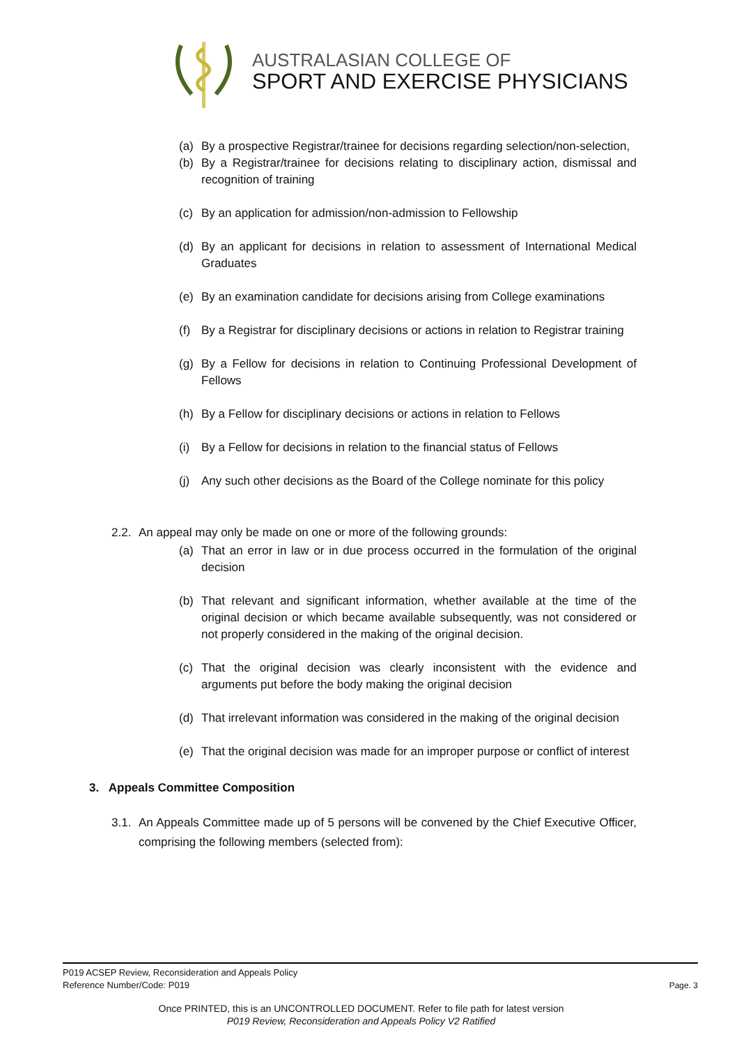AUSTRALASIAN COLLEGE OF
SPORT AND EXERCISE PHYSICIANS
(a) By a prospective Registrar/trainee for decisions regarding selection/non-selection,
(b) By a Registrar/trainee for decisions relating to disciplinary action, dismissal and recognition of training
(c) By an application for admission/non-admission to Fellowship
(d) By an applicant for decisions in relation to assessment of International Medical Graduates
(e) By an examination candidate for decisions arising from College examinations
(f) By a Registrar for disciplinary decisions or actions in relation to Registrar training
(g) By a Fellow for decisions in relation to Continuing Professional Development of Fellows
(h) By a Fellow for disciplinary decisions or actions in relation to Fellows
(i) By a Fellow for decisions in relation to the financial status of Fellows
(j) Any such other decisions as the Board of the College nominate for this policy
2.2. An appeal may only be made on one or more of the following grounds:
(a) That an error in law or in due process occurred in the formulation of the original decision
(b) That relevant and significant information, whether available at the time of the original decision or which became available subsequently, was not considered or not properly considered in the making of the original decision.
(c) That the original decision was clearly inconsistent with the evidence and arguments put before the body making the original decision
(d) That irrelevant information was considered in the making of the original decision
(e) That the original decision was made for an improper purpose or conflict of interest
3. Appeals Committee Composition
3.1. An Appeals Committee made up of 5 persons will be convened by the Chief Executive Officer, comprising the following members (selected from):
P019 ACSEP Review, Reconsideration and Appeals Policy
Reference Number/Code: P019 Page. 3
Once PRINTED, this is an UNCONTROLLED DOCUMENT. Refer to file path for latest version
P019 Review, Reconsideration and Appeals Policy V2 Ratified